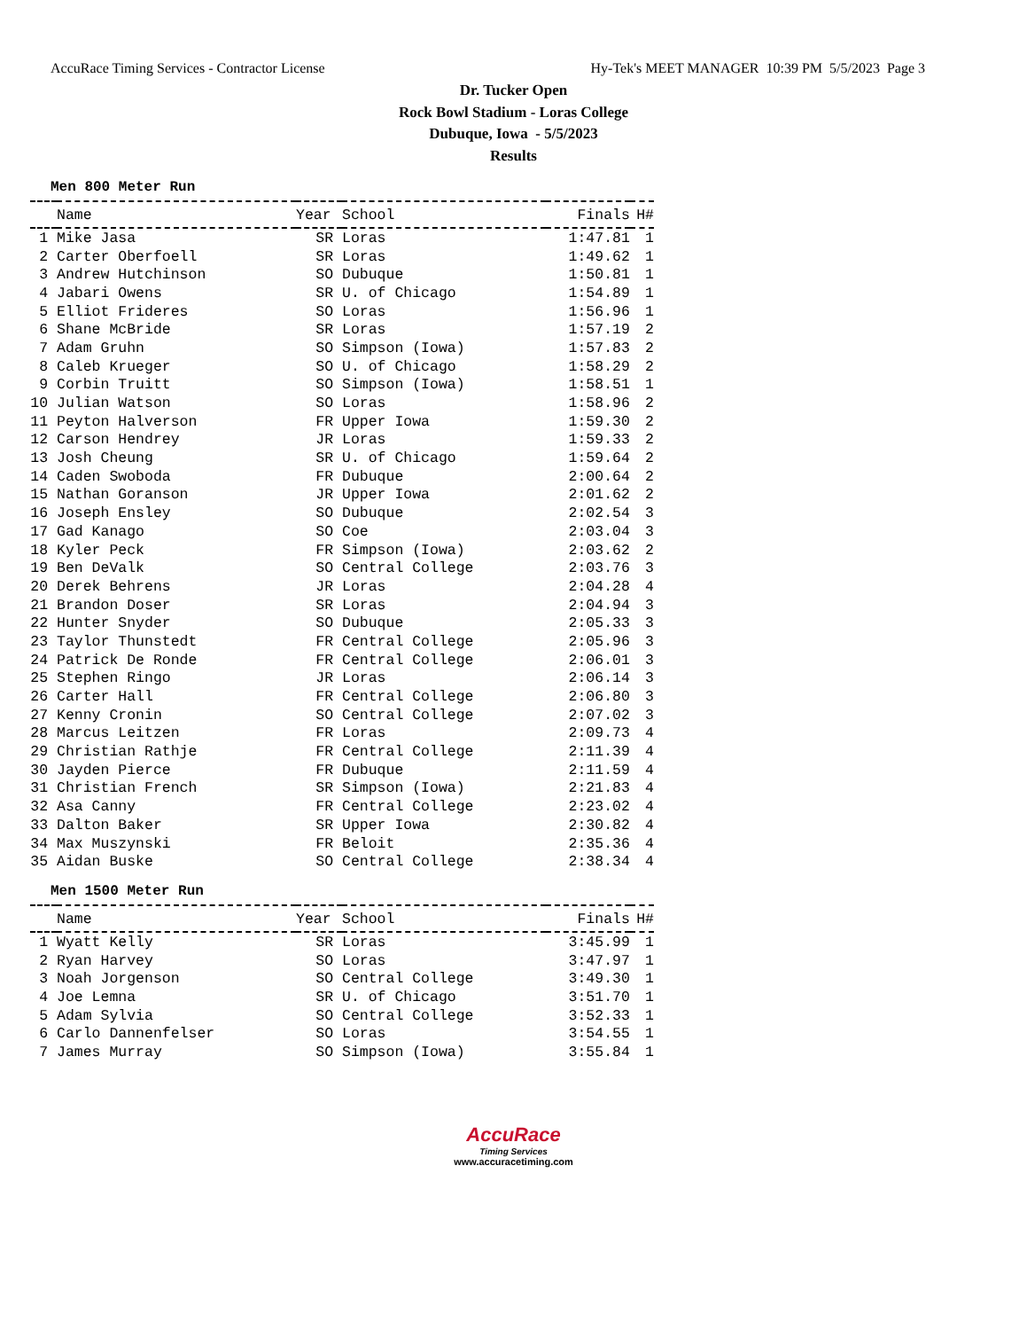AccuRace Timing Services - Contractor License Hy-Tek's MEET MANAGER 10:39 PM 5/5/2023 Page 3
Dr. Tucker Open
Rock Bowl Stadium - Loras College
Dubuque, Iowa - 5/5/2023
Results
Men 800 Meter Run
| | Name | Year | School | Finals | H# |
| --- | --- | --- | --- | --- | --- |
| 1 | Mike Jasa | SR | Loras | 1:47.81 | 1 |
| 2 | Carter Oberfoell | SR | Loras | 1:49.62 | 1 |
| 3 | Andrew Hutchinson | SO | Dubuque | 1:50.81 | 1 |
| 4 | Jabari Owens | SR | U. of Chicago | 1:54.89 | 1 |
| 5 | Elliot Frideres | SO | Loras | 1:56.96 | 1 |
| 6 | Shane McBride | SR | Loras | 1:57.19 | 2 |
| 7 | Adam Gruhn | SO | Simpson (Iowa) | 1:57.83 | 2 |
| 8 | Caleb Krueger | SO | U. of Chicago | 1:58.29 | 2 |
| 9 | Corbin Truitt | SO | Simpson (Iowa) | 1:58.51 | 1 |
| 10 | Julian Watson | SO | Loras | 1:58.96 | 2 |
| 11 | Peyton Halverson | FR | Upper Iowa | 1:59.30 | 2 |
| 12 | Carson Hendrey | JR | Loras | 1:59.33 | 2 |
| 13 | Josh Cheung | SR | U. of Chicago | 1:59.64 | 2 |
| 14 | Caden Swoboda | FR | Dubuque | 2:00.64 | 2 |
| 15 | Nathan Goranson | JR | Upper Iowa | 2:01.62 | 2 |
| 16 | Joseph Ensley | SO | Dubuque | 2:02.54 | 3 |
| 17 | Gad Kanago | SO | Coe | 2:03.04 | 3 |
| 18 | Kyler Peck | FR | Simpson (Iowa) | 2:03.62 | 2 |
| 19 | Ben DeValk | SO | Central College | 2:03.76 | 3 |
| 20 | Derek Behrens | JR | Loras | 2:04.28 | 4 |
| 21 | Brandon Doser | SR | Loras | 2:04.94 | 3 |
| 22 | Hunter Snyder | SO | Dubuque | 2:05.33 | 3 |
| 23 | Taylor Thunstedt | FR | Central College | 2:05.96 | 3 |
| 24 | Patrick De Ronde | FR | Central College | 2:06.01 | 3 |
| 25 | Stephen Ringo | JR | Loras | 2:06.14 | 3 |
| 26 | Carter Hall | FR | Central College | 2:06.80 | 3 |
| 27 | Kenny Cronin | SO | Central College | 2:07.02 | 3 |
| 28 | Marcus Leitzen | FR | Loras | 2:09.73 | 4 |
| 29 | Christian Rathje | FR | Central College | 2:11.39 | 4 |
| 30 | Jayden Pierce | FR | Dubuque | 2:11.59 | 4 |
| 31 | Christian French | SR | Simpson (Iowa) | 2:21.83 | 4 |
| 32 | Asa Canny | FR | Central College | 2:23.02 | 4 |
| 33 | Dalton Baker | SR | Upper Iowa | 2:30.82 | 4 |
| 34 | Max Muszynski | FR | Beloit | 2:35.36 | 4 |
| 35 | Aidan Buske | SO | Central College | 2:38.34 | 4 |
Men 1500 Meter Run
| | Name | Year | School | Finals | H# |
| --- | --- | --- | --- | --- | --- |
| 1 | Wyatt Kelly | SR | Loras | 3:45.99 | 1 |
| 2 | Ryan Harvey | SO | Loras | 3:47.97 | 1 |
| 3 | Noah Jorgenson | SO | Central College | 3:49.30 | 1 |
| 4 | Joe Lemna | SR | U. of Chicago | 3:51.70 | 1 |
| 5 | Adam Sylvia | SO | Central College | 3:52.33 | 1 |
| 6 | Carlo Dannenfelser | SO | Loras | 3:54.55 | 1 |
| 7 | James Murray | SO | Simpson (Iowa) | 3:55.84 | 1 |
AccuRace
Timing Services
www.accuracetiming.com